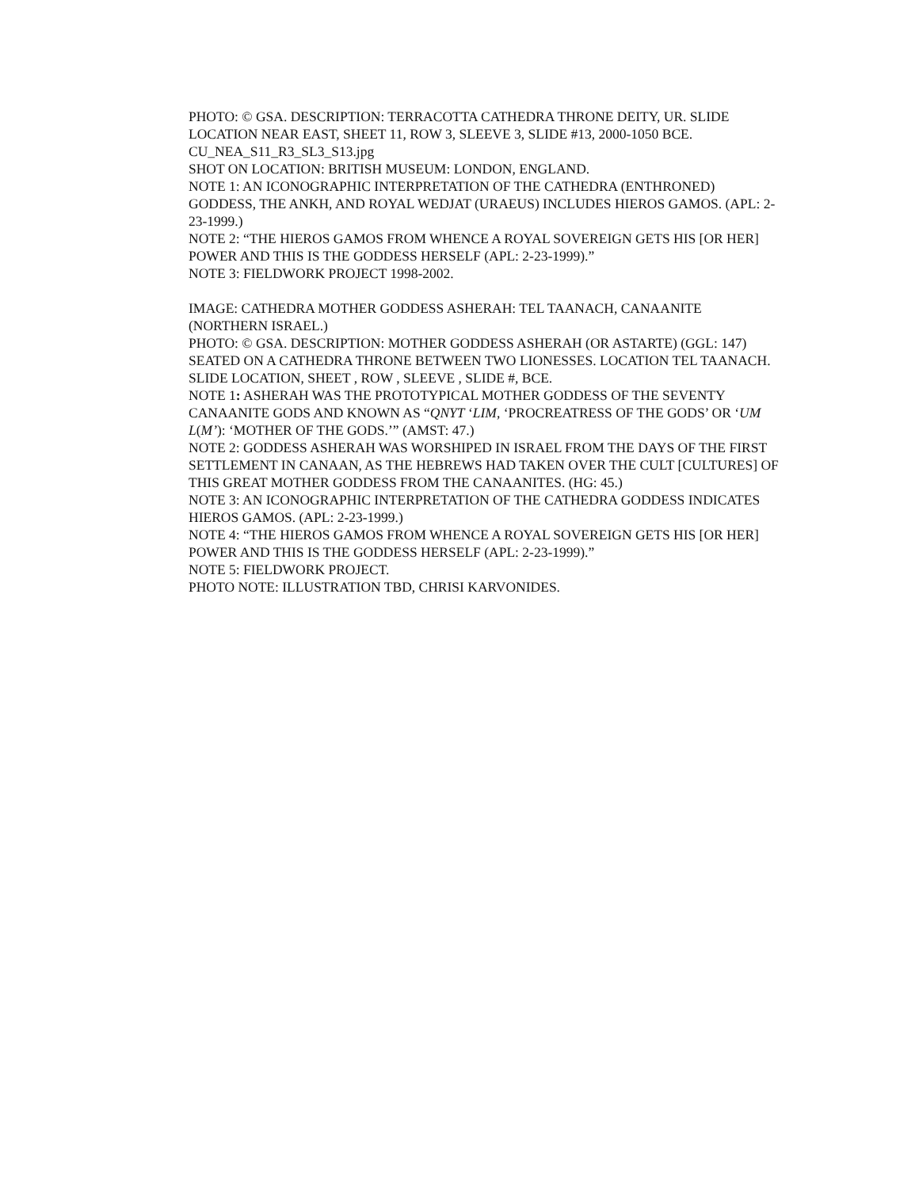PHOTO: © GSA. DESCRIPTION: TERRACOTTA CATHEDRA THRONE DEITY, UR. SLIDE LOCATION NEAR EAST, SHEET 11, ROW 3, SLEEVE 3, SLIDE #13, 2000-1050 BCE.
CU_NEA_S11_R3_SL3_S13.jpg
SHOT ON LOCATION: BRITISH MUSEUM: LONDON, ENGLAND.
NOTE 1: AN ICONOGRAPHIC INTERPRETATION OF THE CATHEDRA (ENTHRONED) GODDESS, THE ANKH, AND ROYAL WEDJAT (URAEUS) INCLUDES HIEROS GAMOS. (APL: 2-23-1999.)
NOTE 2: “THE HIEROS GAMOS FROM WHENCE A ROYAL SOVEREIGN GETS HIS [OR HER] POWER AND THIS IS THE GODDESS HERSELF (APL: 2-23-1999).”
NOTE 3: FIELDWORK PROJECT 1998-2002.
IMAGE: CATHEDRA MOTHER GODDESS ASHERAH: TEL TAANACH, CANAANITE (NORTHERN ISRAEL.)
PHOTO: © GSA. DESCRIPTION: MOTHER GODDESS ASHERAH (OR ASTARTE) (GGL: 147) SEATED ON A CATHEDRA THRONE BETWEEN TWO LIONESSES. LOCATION TEL TAANACH.
SLIDE LOCATION, SHEET , ROW , SLEEVE , SLIDE #, BCE.
NOTE 1: ASHERAH WAS THE PROTOTYPICAL MOTHER GODDESS OF THE SEVENTY CANAANITE GODS AND KNOWN AS “QNYT ‘LIM, ‘PROCREATRESS OF THE GODS’ OR ‘UM L(M’): ‘MOTHER OF THE GODS.’” (AMST: 47.)
NOTE 2: GODDESS ASHERAH WAS WORSHIPED IN ISRAEL FROM THE DAYS OF THE FIRST SETTLEMENT IN CANAAN, AS THE HEBREWS HAD TAKEN OVER THE CULT [CULTURES] OF THIS GREAT MOTHER GODDESS FROM THE CANAANITES. (HG: 45.)
NOTE 3: AN ICONOGRAPHIC INTERPRETATION OF THE CATHEDRA GODDESS INDICATES HIEROS GAMOS. (APL: 2-23-1999.)
NOTE 4: “THE HIEROS GAMOS FROM WHENCE A ROYAL SOVEREIGN GETS HIS [OR HER] POWER AND THIS IS THE GODDESS HERSELF (APL: 2-23-1999).”
NOTE 5: FIELDWORK PROJECT.
PHOTO NOTE: ILLUSTRATION TBD, CHRISI KARVONIDES.